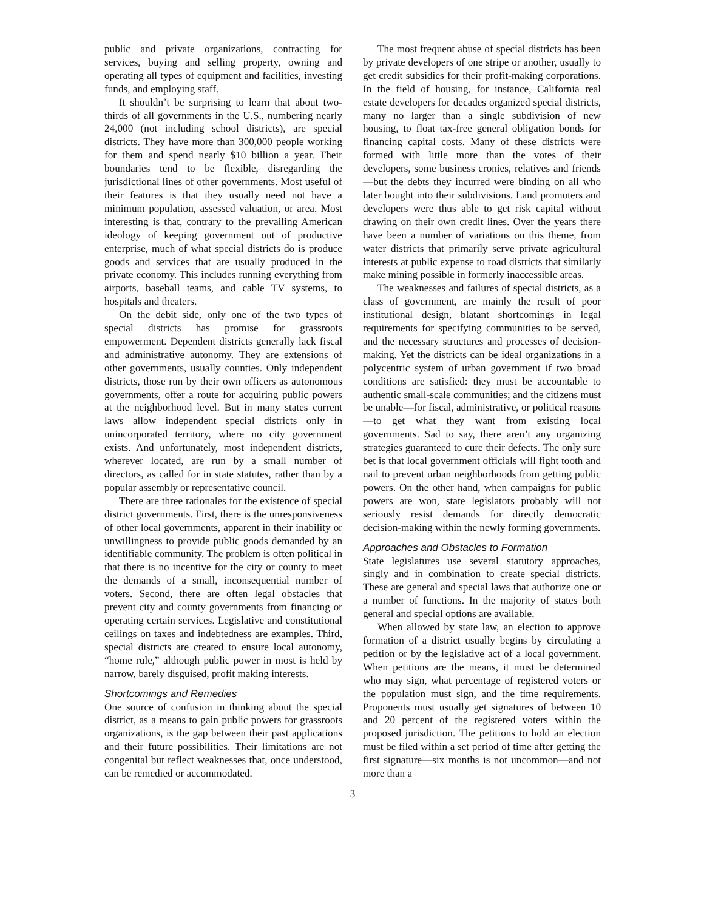public and private organizations, contracting for services, buying and selling property, owning and operating all types of equipment and facilities, investing funds, and employing staff.
It shouldn’t be surprising to learn that about two-thirds of all governments in the U.S., numbering nearly 24,000 (not including school districts), are special districts. They have more than 300,000 people working for them and spend nearly $10 billion a year. Their boundaries tend to be flexible, disregarding the jurisdictional lines of other governments. Most useful of their features is that they usually need not have a minimum population, assessed valuation, or area. Most interesting is that, contrary to the prevailing American ideology of keeping government out of productive enterprise, much of what special districts do is produce goods and services that are usually produced in the private economy. This includes running everything from airports, baseball teams, and cable TV systems, to hospitals and theaters.
On the debit side, only one of the two types of special districts has promise for grassroots empowerment. Dependent districts generally lack fiscal and administrative autonomy. They are extensions of other governments, usually counties. Only independent districts, those run by their own officers as autonomous governments, offer a route for acquiring public powers at the neighborhood level. But in many states current laws allow independent special districts only in unincorporated territory, where no city government exists. And unfortunately, most independent districts, wherever located, are run by a small number of directors, as called for in state statutes, rather than by a popular assembly or representative council.
There are three rationales for the existence of special district governments. First, there is the unresponsiveness of other local governments, apparent in their inability or unwillingness to provide public goods demanded by an identifiable community. The problem is often political in that there is no incentive for the city or county to meet the demands of a small, inconsequential number of voters. Second, there are often legal obstacles that prevent city and county governments from financing or operating certain services. Legislative and constitutional ceilings on taxes and indebtedness are examples. Third, special districts are created to ensure local autonomy, “home rule,” although public power in most is held by narrow, barely disguised, profit making interests.
Shortcomings and Remedies
One source of confusion in thinking about the special district, as a means to gain public powers for grassroots organizations, is the gap between their past applications and their future possibilities. Their limitations are not congenital but reflect weaknesses that, once understood, can be remedied or accommodated.
The most frequent abuse of special districts has been by private developers of one stripe or another, usually to get credit subsidies for their profit-making corporations. In the field of housing, for instance, California real estate developers for decades organized special districts, many no larger than a single subdivision of new housing, to float tax-free general obligation bonds for financing capital costs. Many of these districts were formed with little more than the votes of their developers, some business cronies, relatives and friends—but the debts they incurred were binding on all who later bought into their subdivisions. Land promoters and developers were thus able to get risk capital without drawing on their own credit lines. Over the years there have been a number of variations on this theme, from water districts that primarily serve private agricultural interests at public expense to road districts that similarly make mining possible in formerly inaccessible areas.
The weaknesses and failures of special districts, as a class of government, are mainly the result of poor institutional design, blatant shortcomings in legal requirements for specifying communities to be served, and the necessary structures and processes of decision-making. Yet the districts can be ideal organizations in a polycentric system of urban government if two broad conditions are satisfied: they must be accountable to authentic small-scale communities; and the citizens must be unable—for fiscal, administrative, or political reasons—to get what they want from existing local governments. Sad to say, there aren’t any organizing strategies guaranteed to cure their defects. The only sure bet is that local government officials will fight tooth and nail to prevent urban neighborhoods from getting public powers. On the other hand, when campaigns for public powers are won, state legislators probably will not seriously resist demands for directly democratic decision-making within the newly forming governments.
Approaches and Obstacles to Formation
State legislatures use several statutory approaches, singly and in combination to create special districts. These are general and special laws that authorize one or a number of functions. In the majority of states both general and special options are available.
When allowed by state law, an election to approve formation of a district usually begins by circulating a petition or by the legislative act of a local government. When petitions are the means, it must be determined who may sign, what percentage of registered voters or the population must sign, and the time requirements. Proponents must usually get signatures of between 10 and 20 percent of the registered voters within the proposed jurisdiction. The petitions to hold an election must be filed within a set period of time after getting the first signature—six months is not uncommon—and not more than a
3